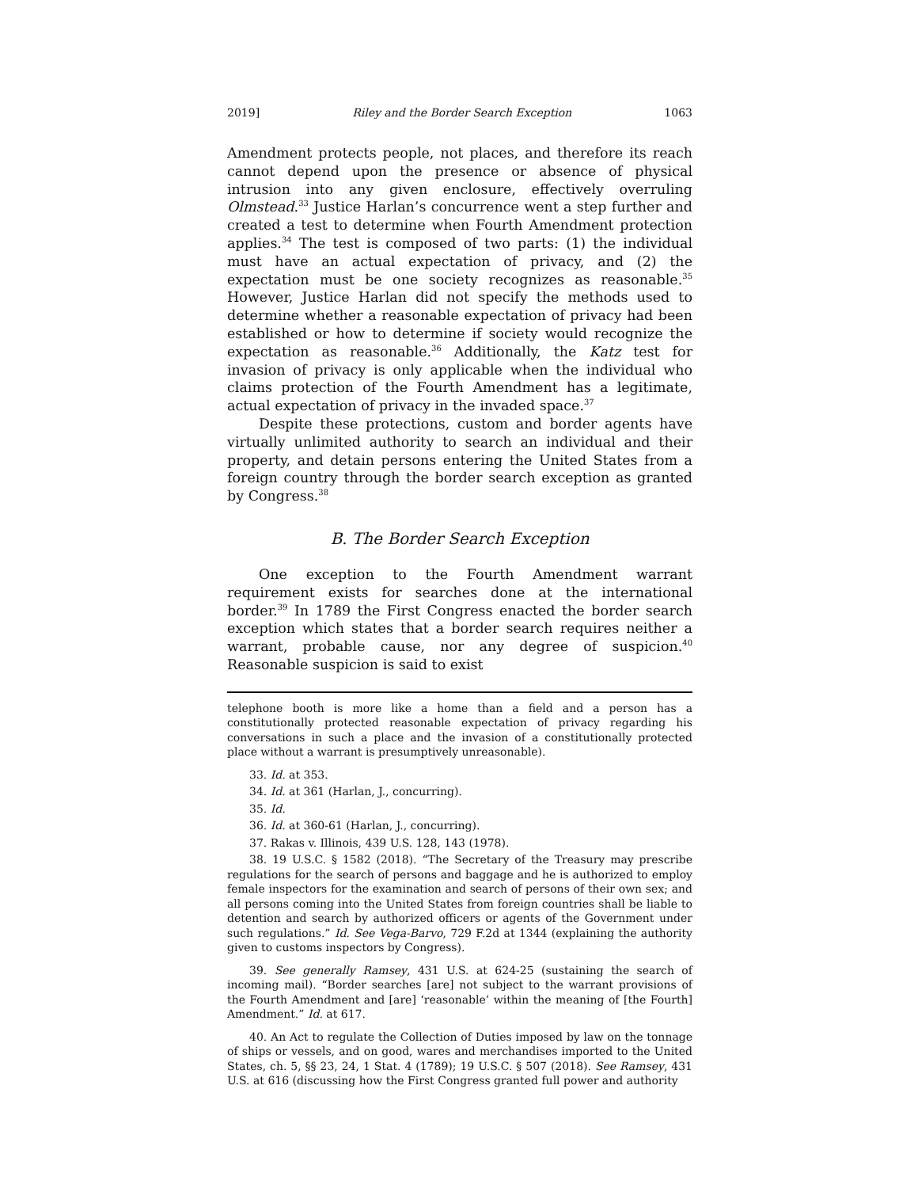2019] Riley and the Border Search Exception 1063
Amendment protects people, not places, and therefore its reach cannot depend upon the presence or absence of physical intrusion into any given enclosure, effectively overruling Olmstead.<sup>33</sup> Justice Harlan’s concurrence went a step further and created a test to determine when Fourth Amendment protection applies.<sup>34</sup> The test is composed of two parts: (1) the individual must have an actual expectation of privacy, and (2) the expectation must be one society recognizes as reasonable.<sup>35</sup> However, Justice Harlan did not specify the methods used to determine whether a reasonable expectation of privacy had been established or how to determine if society would recognize the expectation as reasonable.<sup>36</sup> Additionally, the Katz test for invasion of privacy is only applicable when the individual who claims protection of the Fourth Amendment has a legitimate, actual expectation of privacy in the invaded space.<sup>37</sup>
Despite these protections, custom and border agents have virtually unlimited authority to search an individual and their property, and detain persons entering the United States from a foreign country through the border search exception as granted by Congress.<sup>38</sup>
B. The Border Search Exception
One exception to the Fourth Amendment warrant requirement exists for searches done at the international border.<sup>39</sup> In 1789 the First Congress enacted the border search exception which states that a border search requires neither a warrant, probable cause, nor any degree of suspicion.<sup>40</sup> Reasonable suspicion is said to exist
telephone booth is more like a home than a field and a person has a constitutionally protected reasonable expectation of privacy regarding his conversations in such a place and the invasion of a constitutionally protected place without a warrant is presumptively unreasonable).
33. Id. at 353.
34. Id. at 361 (Harlan, J., concurring).
35. Id.
36. Id. at 360-61 (Harlan, J., concurring).
37. Rakas v. Illinois, 439 U.S. 128, 143 (1978).
38. 19 U.S.C. § 1582 (2018). “The Secretary of the Treasury may prescribe regulations for the search of persons and baggage and he is authorized to employ female inspectors for the examination and search of persons of their own sex; and all persons coming into the United States from foreign countries shall be liable to detention and search by authorized officers or agents of the Government under such regulations.” Id. See Vega-Barvo, 729 F.2d at 1344 (explaining the authority given to customs inspectors by Congress).
39. See generally Ramsey, 431 U.S. at 624-25 (sustaining the search of incoming mail). “Border searches [are] not subject to the warrant provisions of the Fourth Amendment and [are] ‘reasonable’ within the meaning of [the Fourth] Amendment.” Id. at 617.
40. An Act to regulate the Collection of Duties imposed by law on the tonnage of ships or vessels, and on good, wares and merchandises imported to the United States, ch. 5, §§ 23, 24, 1 Stat. 4 (1789); 19 U.S.C. § 507 (2018). See Ramsey, 431 U.S. at 616 (discussing how the First Congress granted full power and authority